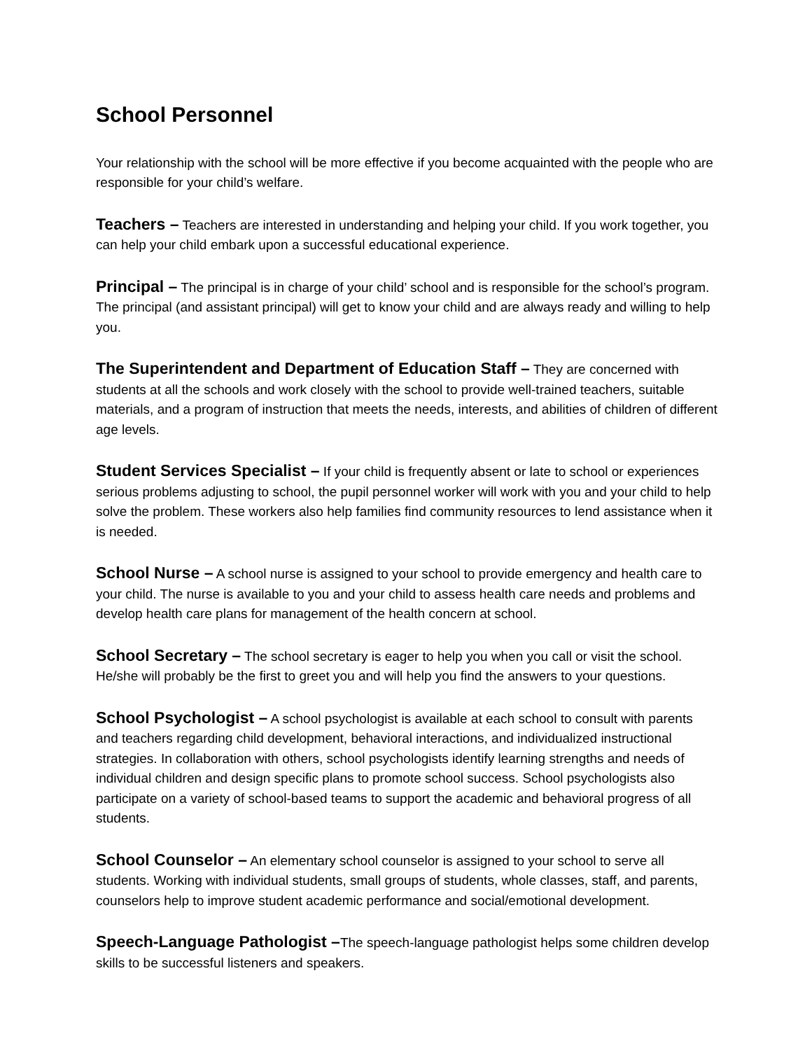School Personnel
Your relationship with the school will be more effective if you become acquainted with the people who are responsible for your child’s welfare.
Teachers – Teachers are interested in understanding and helping your child. If you work together, you can help your child embark upon a successful educational experience.
Principal – The principal is in charge of your child’ school and is responsible for the school’s program. The principal (and assistant principal) will get to know your child and are always ready and willing to help you.
The Superintendent and Department of Education Staff – They are concerned with students at all the schools and work closely with the school to provide well-trained teachers, suitable materials, and a program of instruction that meets the needs, interests, and abilities of children of different age levels.
Student Services Specialist – If your child is frequently absent or late to school or experiences serious problems adjusting to school, the pupil personnel worker will work with you and your child to help solve the problem. These workers also help families find community resources to lend assistance when it is needed.
School Nurse – A school nurse is assigned to your school to provide emergency and health care to your child. The nurse is available to you and your child to assess health care needs and problems and develop health care plans for management of the health concern at school.
School Secretary – The school secretary is eager to help you when you call or visit the school. He/she will probably be the first to greet you and will help you find the answers to your questions.
School Psychologist – A school psychologist is available at each school to consult with parents and teachers regarding child development, behavioral interactions, and individualized instructional strategies. In collaboration with others, school psychologists identify learning strengths and needs of individual children and design specific plans to promote school success. School psychologists also participate on a variety of school-based teams to support the academic and behavioral progress of all students.
School Counselor – An elementary school counselor is assigned to your school to serve all students. Working with individual students, small groups of students, whole classes, staff, and parents, counselors help to improve student academic performance and social/emotional development.
Speech-Language Pathologist –The speech-language pathologist helps some children develop skills to be successful listeners and speakers.